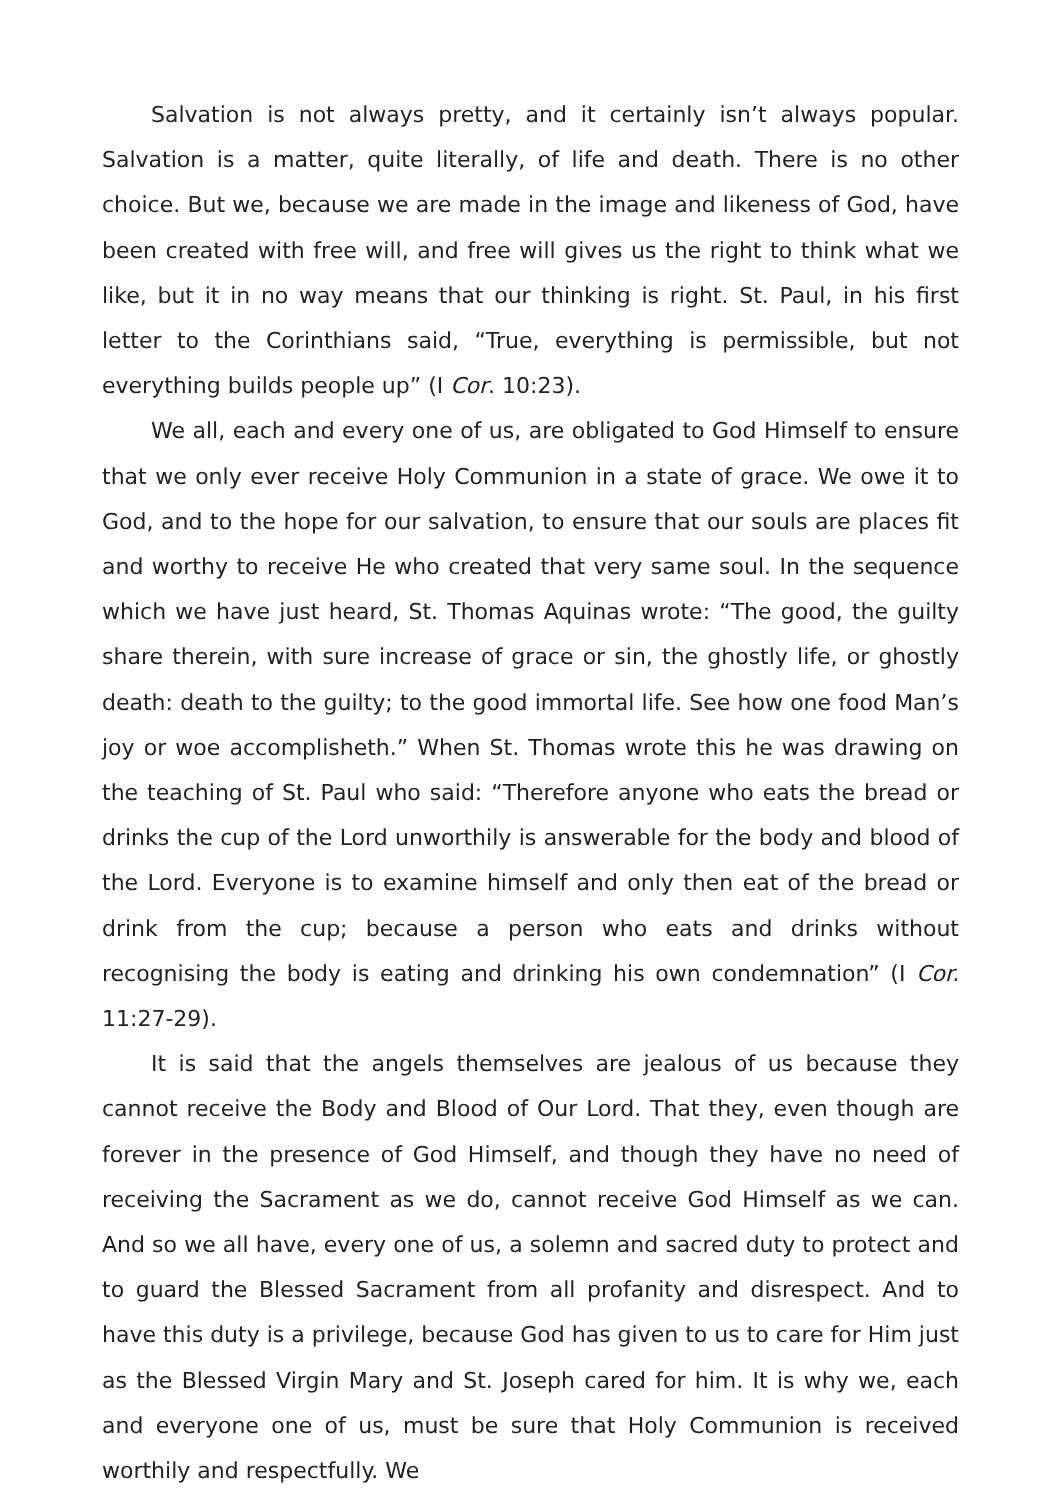Salvation is not always pretty, and it certainly isn’t always popular. Salvation is a matter, quite literally, of life and death. There is no other choice. But we, because we are made in the image and likeness of God, have been created with free will, and free will gives us the right to think what we like, but it in no way means that our thinking is right. St. Paul, in his first letter to the Corinthians said, “True, everything is permissible, but not everything builds people up” (I Cor. 10:23).
We all, each and every one of us, are obligated to God Himself to ensure that we only ever receive Holy Communion in a state of grace. We owe it to God, and to the hope for our salvation, to ensure that our souls are places fit and worthy to receive He who created that very same soul. In the sequence which we have just heard, St. Thomas Aquinas wrote: “The good, the guilty share therein, with sure increase of grace or sin, the ghostly life, or ghostly death: death to the guilty; to the good immortal life. See how one food Man’s joy or woe accomplisheth.” When St. Thomas wrote this he was drawing on the teaching of St. Paul who said: “Therefore anyone who eats the bread or drinks the cup of the Lord unworthily is answerable for the body and blood of the Lord. Everyone is to examine himself and only then eat of the bread or drink from the cup; because a person who eats and drinks without recognising the body is eating and drinking his own condemnation” (I Cor. 11:27-29).
It is said that the angels themselves are jealous of us because they cannot receive the Body and Blood of Our Lord. That they, even though are forever in the presence of God Himself, and though they have no need of receiving the Sacrament as we do, cannot receive God Himself as we can. And so we all have, every one of us, a solemn and sacred duty to protect and to guard the Blessed Sacrament from all profanity and disrespect. And to have this duty is a privilege, because God has given to us to care for Him just as the Blessed Virgin Mary and St. Joseph cared for him. It is why we, each and everyone one of us, must be sure that Holy Communion is received worthily and respectfully. We